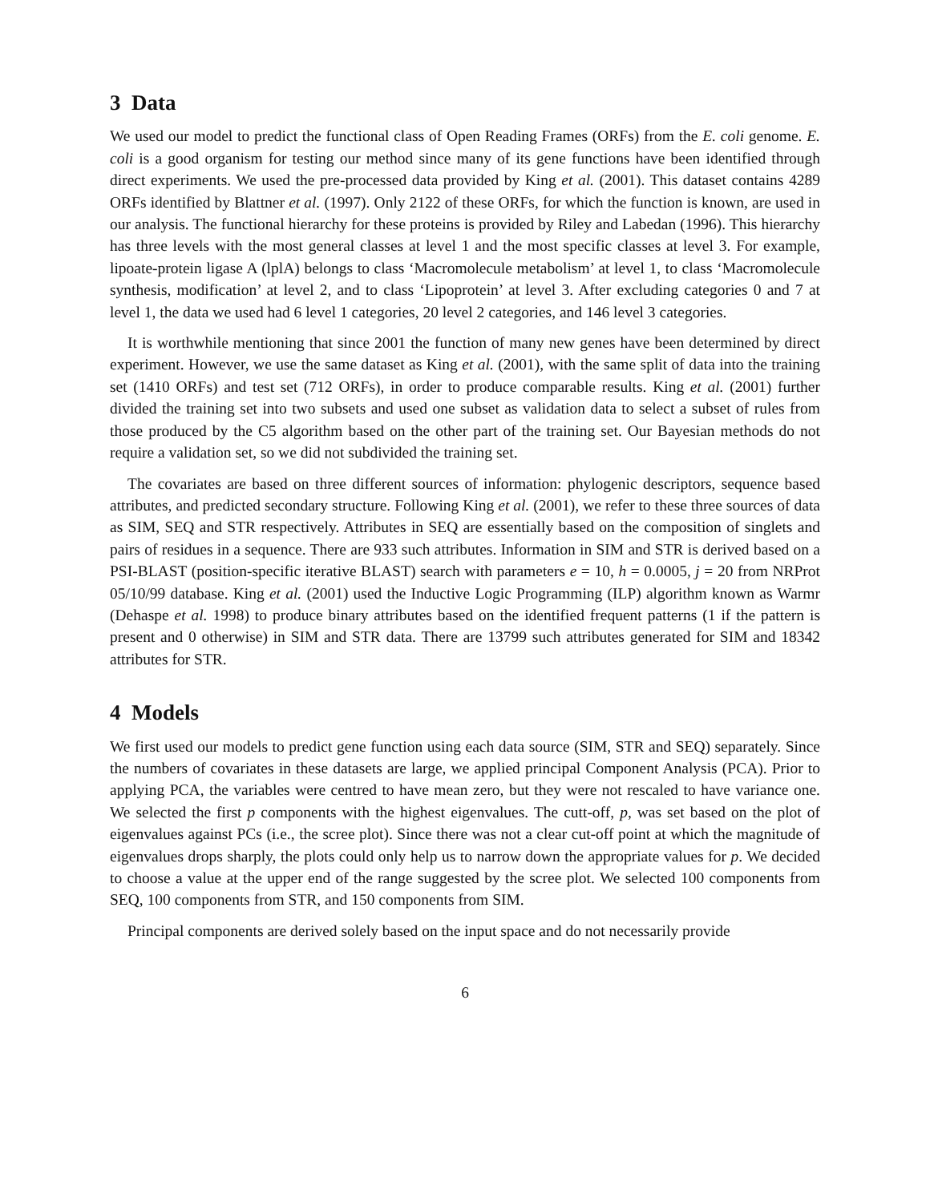3 Data
We used our model to predict the functional class of Open Reading Frames (ORFs) from the E. coli genome. E. coli is a good organism for testing our method since many of its gene functions have been identified through direct experiments. We used the pre-processed data provided by King et al. (2001). This dataset contains 4289 ORFs identified by Blattner et al. (1997). Only 2122 of these ORFs, for which the function is known, are used in our analysis. The functional hierarchy for these proteins is provided by Riley and Labedan (1996). This hierarchy has three levels with the most general classes at level 1 and the most specific classes at level 3. For example, lipoate-protein ligase A (lplA) belongs to class ‘Macromolecule metabolism’ at level 1, to class ‘Macromolecule synthesis, modification’ at level 2, and to class ‘Lipoprotein’ at level 3. After excluding categories 0 and 7 at level 1, the data we used had 6 level 1 categories, 20 level 2 categories, and 146 level 3 categories.
It is worthwhile mentioning that since 2001 the function of many new genes have been determined by direct experiment. However, we use the same dataset as King et al. (2001), with the same split of data into the training set (1410 ORFs) and test set (712 ORFs), in order to produce comparable results. King et al. (2001) further divided the training set into two subsets and used one subset as validation data to select a subset of rules from those produced by the C5 algorithm based on the other part of the training set. Our Bayesian methods do not require a validation set, so we did not subdivided the training set.
The covariates are based on three different sources of information: phylogenic descriptors, sequence based attributes, and predicted secondary structure. Following King et al. (2001), we refer to these three sources of data as SIM, SEQ and STR respectively. Attributes in SEQ are essentially based on the composition of singlets and pairs of residues in a sequence. There are 933 such attributes. Information in SIM and STR is derived based on a PSI-BLAST (position-specific iterative BLAST) search with parameters e = 10, h = 0.0005, j = 20 from NRProt 05/10/99 database. King et al. (2001) used the Inductive Logic Programming (ILP) algorithm known as Warmr (Dehaspe et al. 1998) to produce binary attributes based on the identified frequent patterns (1 if the pattern is present and 0 otherwise) in SIM and STR data. There are 13799 such attributes generated for SIM and 18342 attributes for STR.
4 Models
We first used our models to predict gene function using each data source (SIM, STR and SEQ) separately. Since the numbers of covariates in these datasets are large, we applied principal Component Analysis (PCA). Prior to applying PCA, the variables were centred to have mean zero, but they were not rescaled to have variance one. We selected the first p components with the highest eigenvalues. The cutt-off, p, was set based on the plot of eigenvalues against PCs (i.e., the scree plot). Since there was not a clear cut-off point at which the magnitude of eigenvalues drops sharply, the plots could only help us to narrow down the appropriate values for p. We decided to choose a value at the upper end of the range suggested by the scree plot. We selected 100 components from SEQ, 100 components from STR, and 150 components from SIM.
Principal components are derived solely based on the input space and do not necessarily provide
6